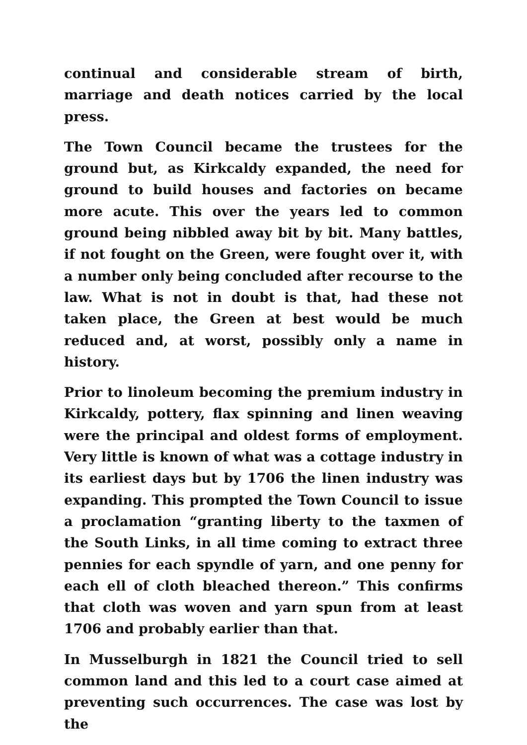continual and considerable stream of birth, marriage and death notices carried by the local press.
The Town Council became the trustees for the ground but, as Kirkcaldy expanded, the need for ground to build houses and factories on became more acute. This over the years led to common ground being nibbled away bit by bit. Many battles, if not fought on the Green, were fought over it, with a number only being concluded after recourse to the law. What is not in doubt is that, had these not taken place, the Green at best would be much reduced and, at worst, possibly only a name in history.
Prior to linoleum becoming the premium industry in Kirkcaldy, pottery, flax spinning and linen weaving were the principal and oldest forms of employment. Very little is known of what was a cottage industry in its earliest days but by 1706 the linen industry was expanding. This prompted the Town Council to issue a proclamation “granting liberty to the taxmen of the South Links, in all time coming to extract three pennies for each spyndle of yarn, and one penny for each ell of cloth bleached thereon.” This confirms that cloth was woven and yarn spun from at least 1706 and probably earlier than that.
In Musselburgh in 1821 the Council tried to sell common land and this led to a court case aimed at preventing such occurrences. The case was lost by the